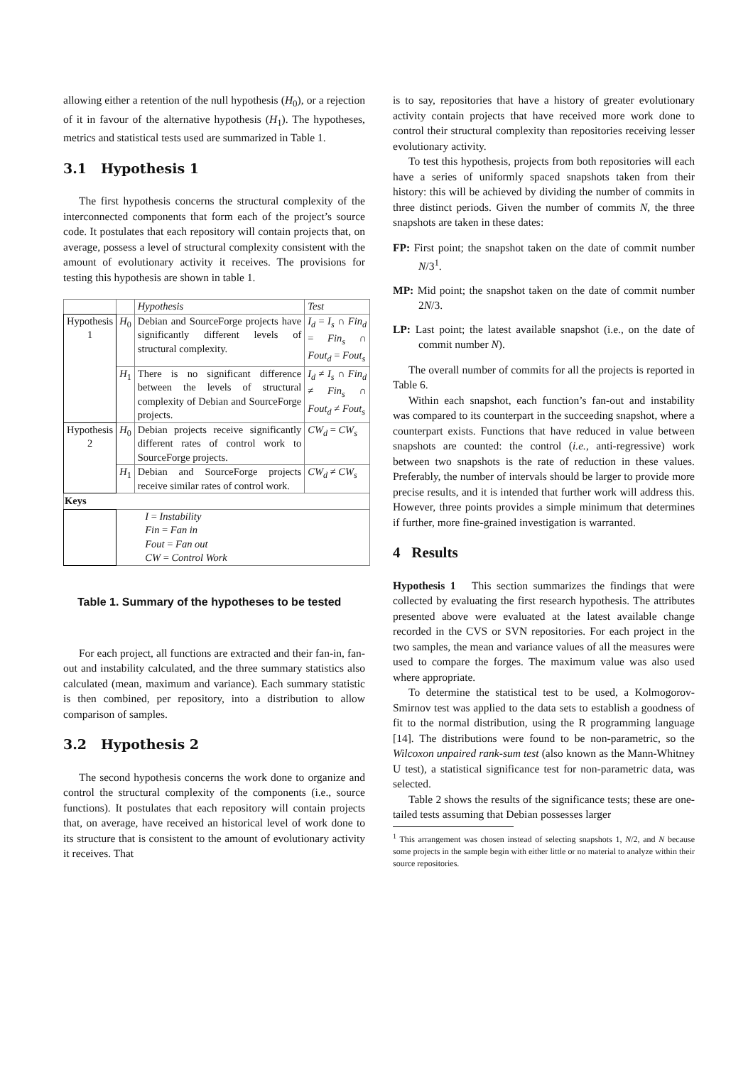allowing either a retention of the null hypothesis (H<sub>0</sub>), or a rejection of it in favour of the alternative hypothesis (H<sub>1</sub>). The hypotheses, metrics and statistical tests used are summarized in Table 1.
3.1 Hypothesis 1
The first hypothesis concerns the structural complexity of the interconnected components that form each of the project’s source code. It postulates that each repository will contain projects that, on average, possess a level of structural complexity consistent with the amount of evolutionary activity it receives. The provisions for testing this hypothesis are shown in table 1.
| | | Hypothesis | Test |
| Hypothesis 1 | H<sub>0</sub> | Debian and SourceForge projects have significantly different levels of structural complexity. | I<sub>d</sub> = I<sub>s</sub> ∩ Fin<sub>d</sub> = Fin<sub>s</sub> ∩ Fout<sub>d</sub> = Fout<sub>s</sub> |
| | H<sub>1</sub> | There is no significant difference between the levels of structural complexity of Debian and SourceForge projects. | I<sub>d</sub> ≠ I<sub>s</sub> ∩ Fin<sub>d</sub> ≠ Fin<sub>s</sub> ∩ Fout<sub>d</sub> ≠ Fout<sub>s</sub> |
| Hypothesis 2 | H<sub>0</sub> | Debian projects receive significantly different rates of control work to SourceForge projects. | CW<sub>d</sub> = CW<sub>s</sub> |
| | H<sub>1</sub> | Debian and SourceForge projects receive similar rates of control work. | CW<sub>d</sub> ≠ CW<sub>s</sub> |
| Keys | | | |
| | I = Instability Fin = Fan in Fout = Fan out CW = Control Work | | |
Table 1. Summary of the hypotheses to be tested
For each project, all functions are extracted and their fan-in, fan-out and instability calculated, and the three summary statistics also calculated (mean, maximum and variance). Each summary statistic is then combined, per repository, into a distribution to allow comparison of samples.
3.2 Hypothesis 2
The second hypothesis concerns the work done to organize and control the structural complexity of the components (i.e., source functions). It postulates that each repository will contain projects that, on average, have received an historical level of work done to its structure that is consistent to the amount of evolutionary activity it receives. That
is to say, repositories that have a history of greater evolutionary activity contain projects that have received more work done to control their structural complexity than repositories receiving lesser evolutionary activity.
To test this hypothesis, projects from both repositories will each have a series of uniformly spaced snapshots taken from their history: this will be achieved by dividing the number of commits in three distinct periods. Given the number of commits N, the three snapshots are taken in these dates:
FP: First point; the snapshot taken on the date of commit number N/3<sup>1</sup>.
MP: Mid point; the snapshot taken on the date of commit number 2N/3.
LP: Last point; the latest available snapshot (i.e., on the date of commit number N).
The overall number of commits for all the projects is reported in Table 6.
Within each snapshot, each function’s fan-out and instability was compared to its counterpart in the succeeding snapshot, where a counterpart exists. Functions that have reduced in value between snapshots are counted: the control (i.e., anti-regressive) work between two snapshots is the rate of reduction in these values. Preferably, the number of intervals should be larger to provide more precise results, and it is intended that further work will address this. However, three points provides a simple minimum that determines if further, more fine-grained investigation is warranted.
4 Results
Hypothesis 1 This section summarizes the findings that were collected by evaluating the first research hypothesis. The attributes presented above were evaluated at the latest available change recorded in the CVS or SVN repositories. For each project in the two samples, the mean and variance values of all the measures were used to compare the forges. The maximum value was also used where appropriate.
To determine the statistical test to be used, a Kolmogorov-Smirnov test was applied to the data sets to establish a goodness of fit to the normal distribution, using the R programming language [14]. The distributions were found to be non-parametric, so the Wilcoxon unpaired rank-sum test (also known as the Mann-Whitney U test), a statistical significance test for non-parametric data, was selected.
Table 2 shows the results of the significance tests; these are one-tailed tests assuming that Debian possesses larger
<sup>1</sup> This arrangement was chosen instead of selecting snapshots 1, N/2, and N because some projects in the sample begin with either little or no material to analyze within their source repositories.